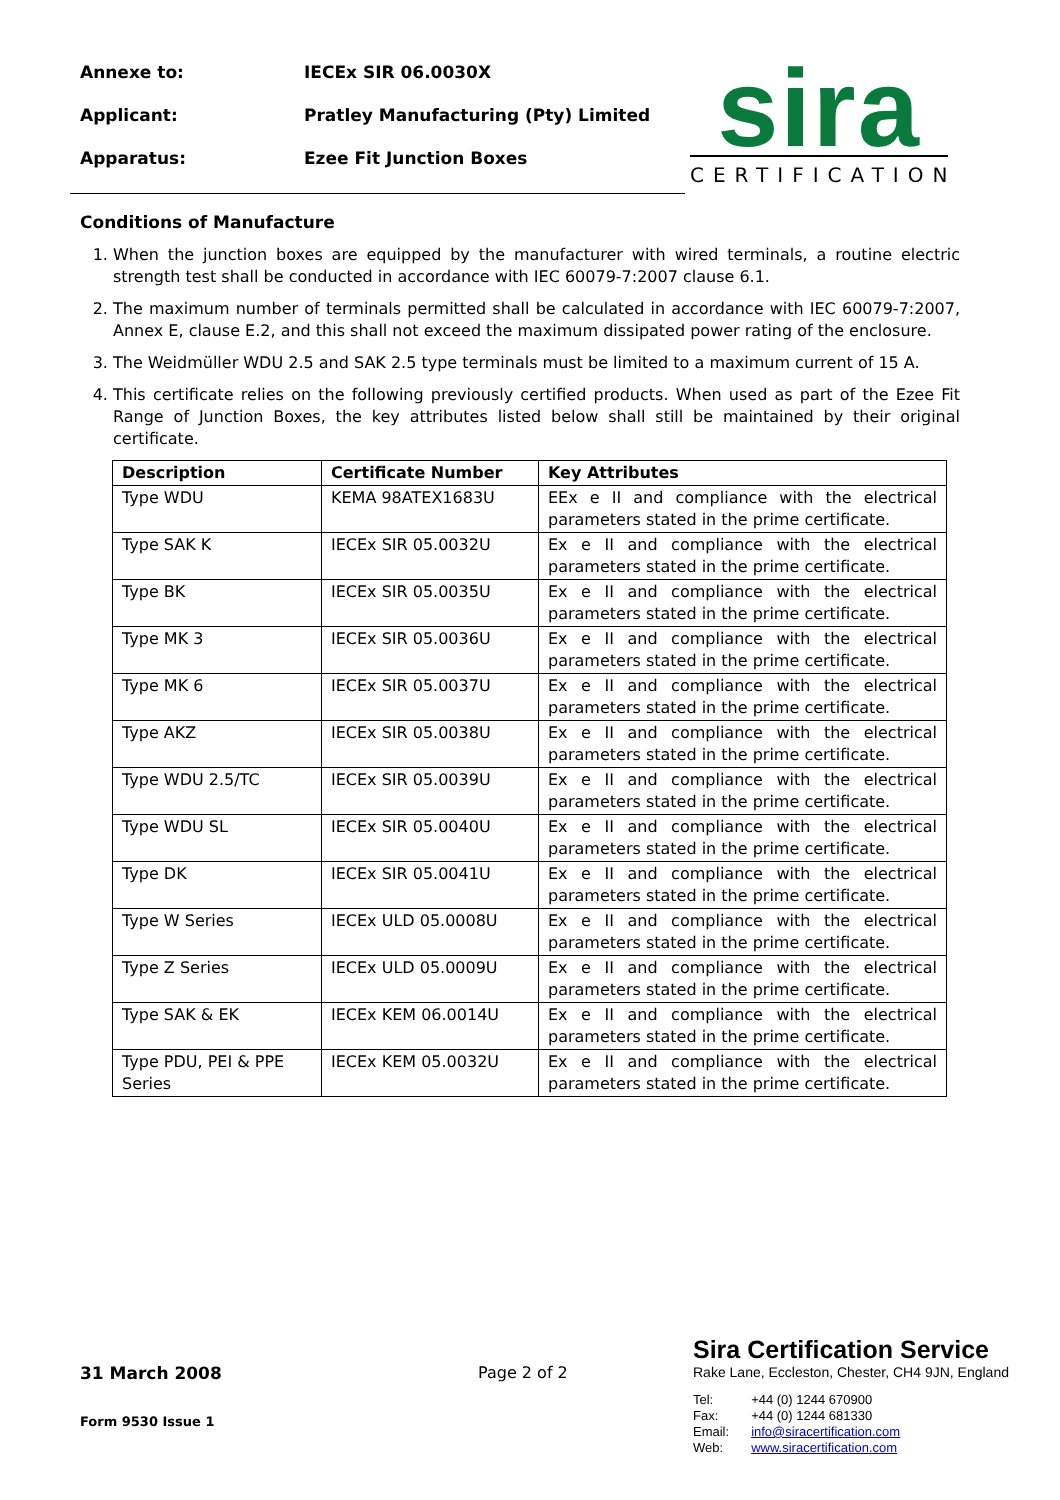Annexe to: IECEx SIR 06.0030X
Applicant: Pratley Manufacturing (Pty) Limited
Apparatus: Ezee Fit Junction Boxes
sira
CERTIFICATION
Conditions of Manufacture
1. When the junction boxes are equipped by the manufacturer with wired terminals, a routine electric strength test shall be conducted in accordance with IEC 60079-7:2007 clause 6.1.
2. The maximum number of terminals permitted shall be calculated in accordance with IEC 60079-7:2007, Annex E, clause E.2, and this shall not exceed the maximum dissipated power rating of the enclosure.
3. The Weidmüller WDU 2.5 and SAK 2.5 type terminals must be limited to a maximum current of 15 A.
4. This certificate relies on the following previously certified products. When used as part of the Ezee Fit Range of Junction Boxes, the key attributes listed below shall still be maintained by their original certificate.
| Description | Certificate Number | Key Attributes |
| --- | --- | --- |
| Type WDU | KEMA 98ATEX1683U | EEx e II and compliance with the electrical parameters stated in the prime certificate. |
| Type SAK K | IECEx SIR 05.0032U | Ex e II and compliance with the electrical parameters stated in the prime certificate. |
| Type BK | IECEx SIR 05.0035U | Ex e II and compliance with the electrical parameters stated in the prime certificate. |
| Type MK 3 | IECEx SIR 05.0036U | Ex e II and compliance with the electrical parameters stated in the prime certificate. |
| Type MK 6 | IECEx SIR 05.0037U | Ex e II and compliance with the electrical parameters stated in the prime certificate. |
| Type AKZ | IECEx SIR 05.0038U | Ex e II and compliance with the electrical parameters stated in the prime certificate. |
| Type WDU 2.5/TC | IECEx SIR 05.0039U | Ex e II and compliance with the electrical parameters stated in the prime certificate. |
| Type WDU SL | IECEx SIR 05.0040U | Ex e II and compliance with the electrical parameters stated in the prime certificate. |
| Type DK | IECEx SIR 05.0041U | Ex e II and compliance with the electrical parameters stated in the prime certificate. |
| Type W Series | IECEx ULD 05.0008U | Ex e II and compliance with the electrical parameters stated in the prime certificate. |
| Type Z Series | IECEx ULD 05.0009U | Ex e II and compliance with the electrical parameters stated in the prime certificate. |
| Type SAK & EK | IECEx KEM 06.0014U | Ex e II and compliance with the electrical parameters stated in the prime certificate. |
| Type PDU, PEI & PPE Series | IECEx KEM 05.0032U | Ex e II and compliance with the electrical parameters stated in the prime certificate. |
31 March 2008
Form 9530 Issue 1
Page 2 of 2
Sira Certification Service
Rake Lane, Eccleston, Chester, CH4 9JN, England
| Tel: Fax: Email: Web: | +44 (0) 1244 670900 +44 (0) 1244 681330 info@siracertification.com www.siracertification.com |